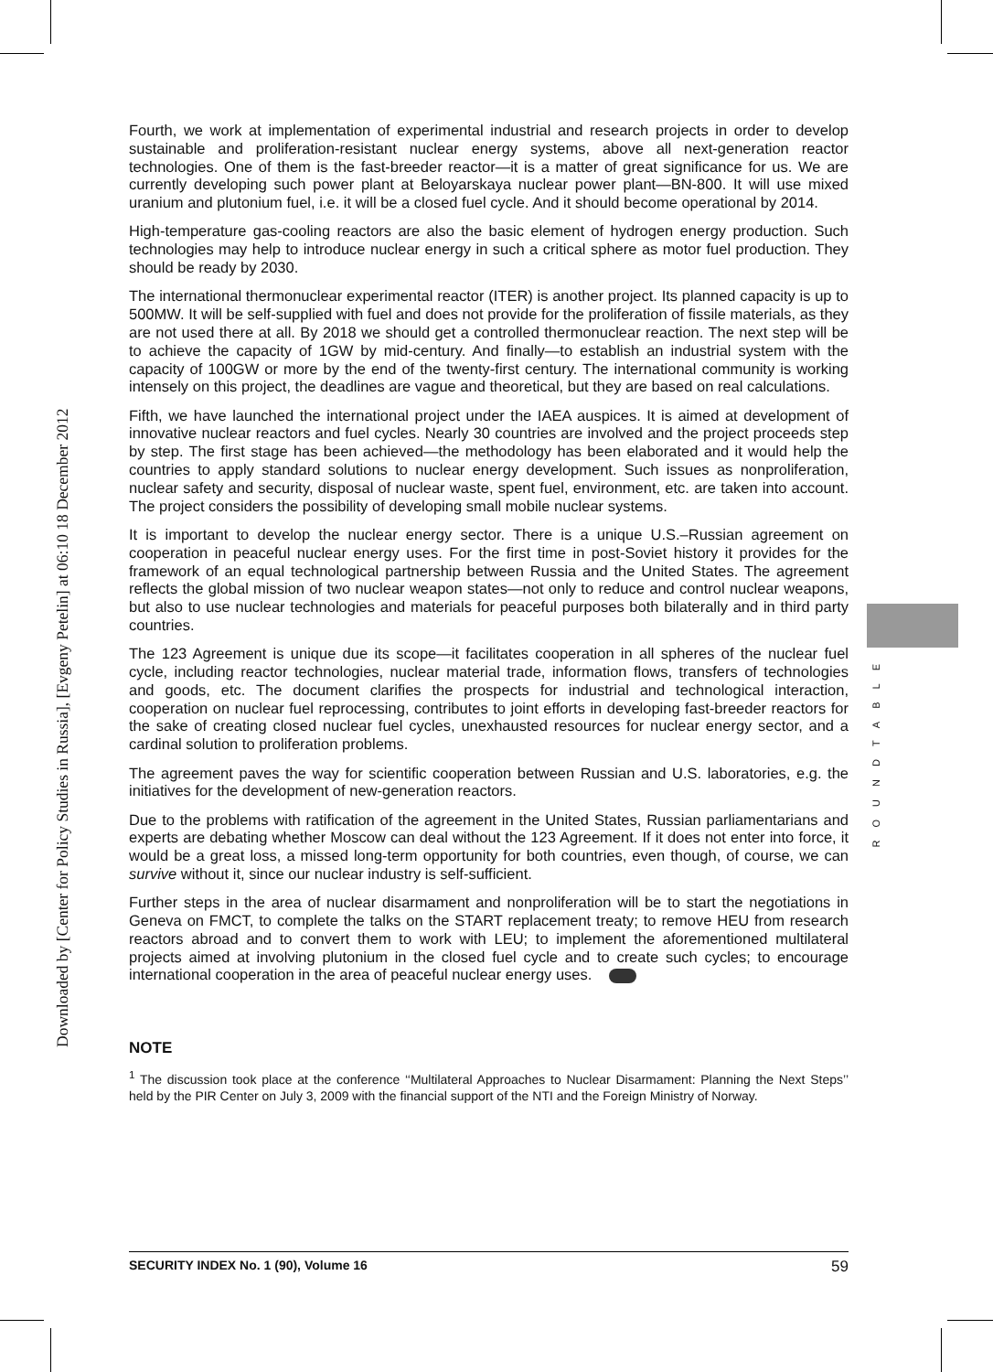Downloaded by [Center for Policy Studies in Russia], [Evgeny Petelin] at 06:10 18 December 2012
ROUNDTABLE
Fourth, we work at implementation of experimental industrial and research projects in order to develop sustainable and proliferation-resistant nuclear energy systems, above all next-generation reactor technologies. One of them is the fast-breeder reactor—it is a matter of great significance for us. We are currently developing such power plant at Beloyarskaya nuclear power plant—BN-800. It will use mixed uranium and plutonium fuel, i.e. it will be a closed fuel cycle. And it should become operational by 2014.
High-temperature gas-cooling reactors are also the basic element of hydrogen energy production. Such technologies may help to introduce nuclear energy in such a critical sphere as motor fuel production. They should be ready by 2030.
The international thermonuclear experimental reactor (ITER) is another project. Its planned capacity is up to 500MW. It will be self-supplied with fuel and does not provide for the proliferation of fissile materials, as they are not used there at all. By 2018 we should get a controlled thermonuclear reaction. The next step will be to achieve the capacity of 1GW by mid-century. And finally—to establish an industrial system with the capacity of 100GW or more by the end of the twenty-first century. The international community is working intensely on this project, the deadlines are vague and theoretical, but they are based on real calculations.
Fifth, we have launched the international project under the IAEA auspices. It is aimed at development of innovative nuclear reactors and fuel cycles. Nearly 30 countries are involved and the project proceeds step by step. The first stage has been achieved—the methodology has been elaborated and it would help the countries to apply standard solutions to nuclear energy development. Such issues as nonproliferation, nuclear safety and security, disposal of nuclear waste, spent fuel, environment, etc. are taken into account. The project considers the possibility of developing small mobile nuclear systems.
It is important to develop the nuclear energy sector. There is a unique U.S.–Russian agreement on cooperation in peaceful nuclear energy uses. For the first time in post-Soviet history it provides for the framework of an equal technological partnership between Russia and the United States. The agreement reflects the global mission of two nuclear weapon states—not only to reduce and control nuclear weapons, but also to use nuclear technologies and materials for peaceful purposes both bilaterally and in third party countries.
The 123 Agreement is unique due its scope—it facilitates cooperation in all spheres of the nuclear fuel cycle, including reactor technologies, nuclear material trade, information flows, transfers of technologies and goods, etc. The document clarifies the prospects for industrial and technological interaction, cooperation on nuclear fuel reprocessing, contributes to joint efforts in developing fast-breeder reactors for the sake of creating closed nuclear fuel cycles, unexhausted resources for nuclear energy sector, and a cardinal solution to proliferation problems.
The agreement paves the way for scientific cooperation between Russian and U.S. laboratories, e.g. the initiatives for the development of new-generation reactors.
Due to the problems with ratification of the agreement in the United States, Russian parliamentarians and experts are debating whether Moscow can deal without the 123 Agreement. If it does not enter into force, it would be a great loss, a missed long-term opportunity for both countries, even though, of course, we can survive without it, since our nuclear industry is self-sufficient.
Further steps in the area of nuclear disarmament and nonproliferation will be to start the negotiations in Geneva on FMCT, to complete the talks on the START replacement treaty; to remove HEU from research reactors abroad and to convert them to work with LEU; to implement the aforementioned multilateral projects aimed at involving plutonium in the closed fuel cycle and to create such cycles; to encourage international cooperation in the area of peaceful nuclear energy uses.
NOTE
<sup>1</sup> The discussion took place at the conference ‘‘Multilateral Approaches to Nuclear Disarmament: Planning the Next Steps’’ held by the PIR Center on July 3, 2009 with the financial support of the NTI and the Foreign Ministry of Norway.
SECURITY INDEX No. 1 (90), Volume 16 59